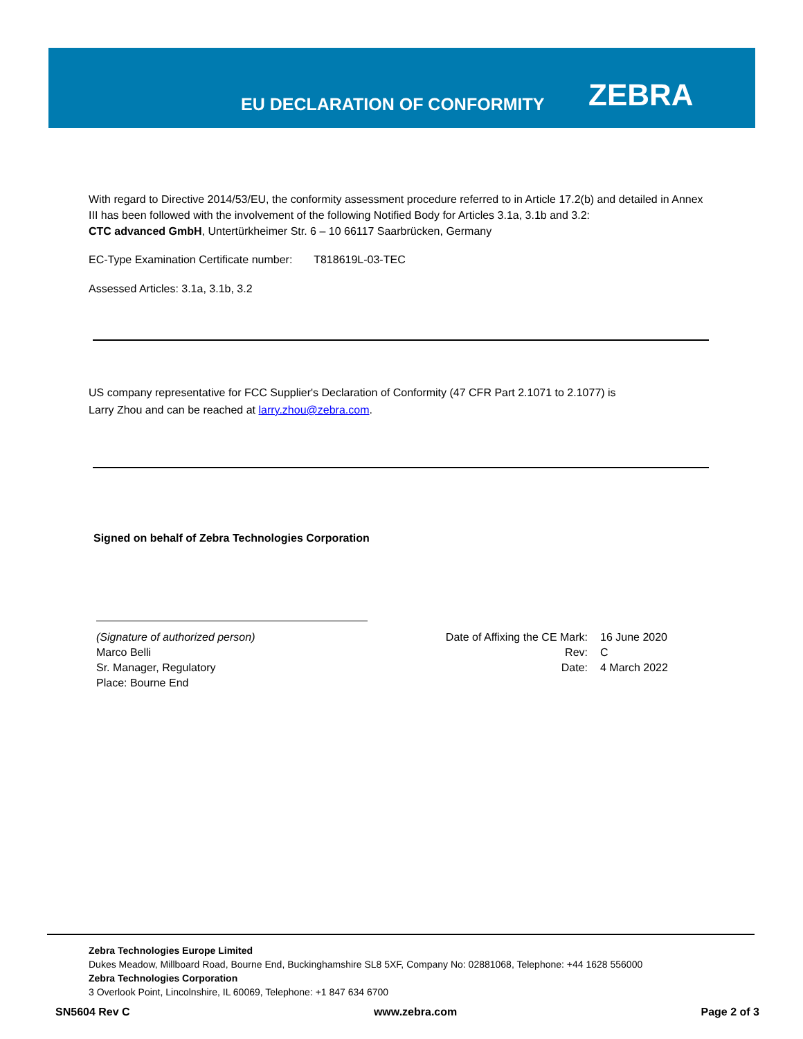EU DECLARATION OF CONFORMITY ZEBRA
With regard to Directive 2014/53/EU, the conformity assessment procedure referred to in Article 17.2(b) and detailed in Annex III has been followed with the involvement of the following Notified Body for Articles 3.1a, 3.1b and 3.2:
CTC advanced GmbH, Untertürkheimer Str. 6 – 10 66117 Saarbrücken, Germany
EC-Type Examination Certificate number: T818619L-03-TEC
Assessed Articles: 3.1a, 3.1b, 3.2
US company representative for FCC Supplier's Declaration of Conformity (47 CFR Part 2.1071 to 2.1077) is
Larry Zhou and can be reached at larry.zhou@zebra.com.
Signed on behalf of Zebra Technologies Corporation
(Signature of authorized person)
Marco Belli
Sr. Manager, Regulatory
Place: Bourne End
Date of Affixing the CE Mark:
Rev:
Date:
16 June 2020
C
4 March 2022
Zebra Technologies Europe Limited
Dukes Meadow, Millboard Road, Bourne End, Buckinghamshire SL8 5XF, Company No: 02881068, Telephone: +44 1628 556000
Zebra Technologies Corporation
3 Overlook Point, Lincolnshire, IL 60069, Telephone: +1 847 634 6700
SN5604 Rev C www.zebra.com Page 2 of 3